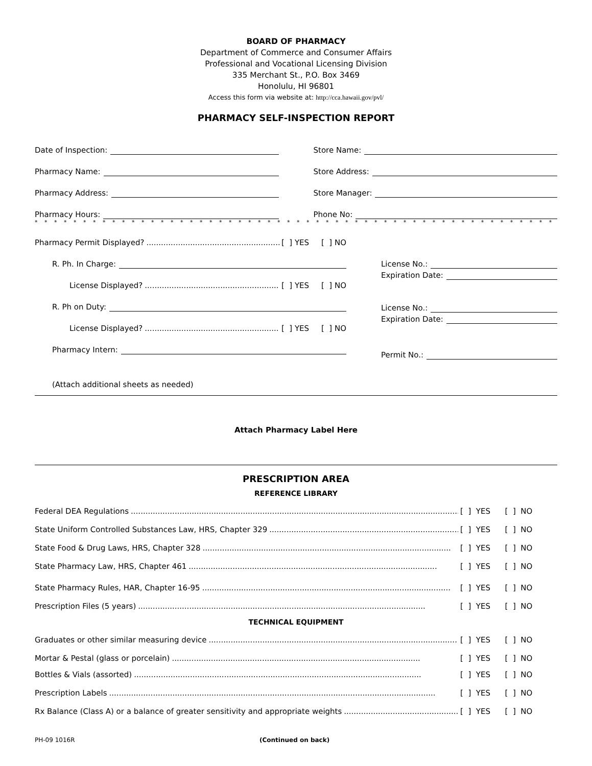BOARD OF PHARMACY
Department of Commerce and Consumer Affairs
Professional and Vocational Licensing Division
335 Merchant St., P.O. Box 3469
Honolulu, HI 96801
Access this form via website at: http://cca.hawaii.gov/pvl/
PHARMACY SELF-INSPECTION REPORT
Date of Inspection:
Store Name:
Pharmacy Name:
Store Address:
Pharmacy Address:
Store Manager:
Pharmacy Hours:
Phone No:
* * * * * * * * * * * * * * * * * * * * * * * * * * * * * * * * * * * * * * * * * * * * * * * * * * * * * * * * * * * * * * * * * * * * * * * * * * *
Pharmacy Permit Displayed? .......................................................... [ ] YES [ ] NO
R. Ph. In Charge:
License Displayed? .......................................................... [ ] YES [ ] NO
R. Ph on Duty:
License Displayed? .......................................................... [ ] YES [ ] NO
Pharmacy Intern:
License No.:
Expiration Date:
License No.:
Expiration Date:
Permit No.:
(Attach additional sheets as needed)
Attach Pharmacy Label Here
PRESCRIPTION AREA
REFERENCE LIBRARY
Federal DEA Regulations............................................................................................................................................ [ ] YES [ ] NO
State Uniform Controlled Substances Law, HRS, Chapter 329...................................................................................... [ ] YES [ ] NO
State Food & Drug Laws, HRS, Chapter 328...................................................................................................... [ ] YES [ ] NO
State Pharmacy Law, HRS, Chapter 461...................................................................................................... [ ] YES [ ] NO
State Pharmacy Rules, HAR, Chapter 16-95...................................................................................................... [ ] YES [ ] NO
Prescription Files (5 years)...................................................................................................................... [ ] YES [ ] NO
TECHNICAL EQUIPMENT
Graduates or other similar measuring device...................................................................................................... [ ] YES [ ] NO
Mortar & Pestal (glass or porcelain)...................................................................................................... [ ] YES [ ] NO
Bottles & Vials (assorted)...................................................................................................................... [ ] YES [ ] NO
Prescription Labels...................................................................................................................................... [ ] YES [ ] NO
Rx Balance (Class A) or a balance of greater sensitivity and appropriate weights........................................................ [ ] YES [ ] NO
PH-09 1016R (Continued on back)